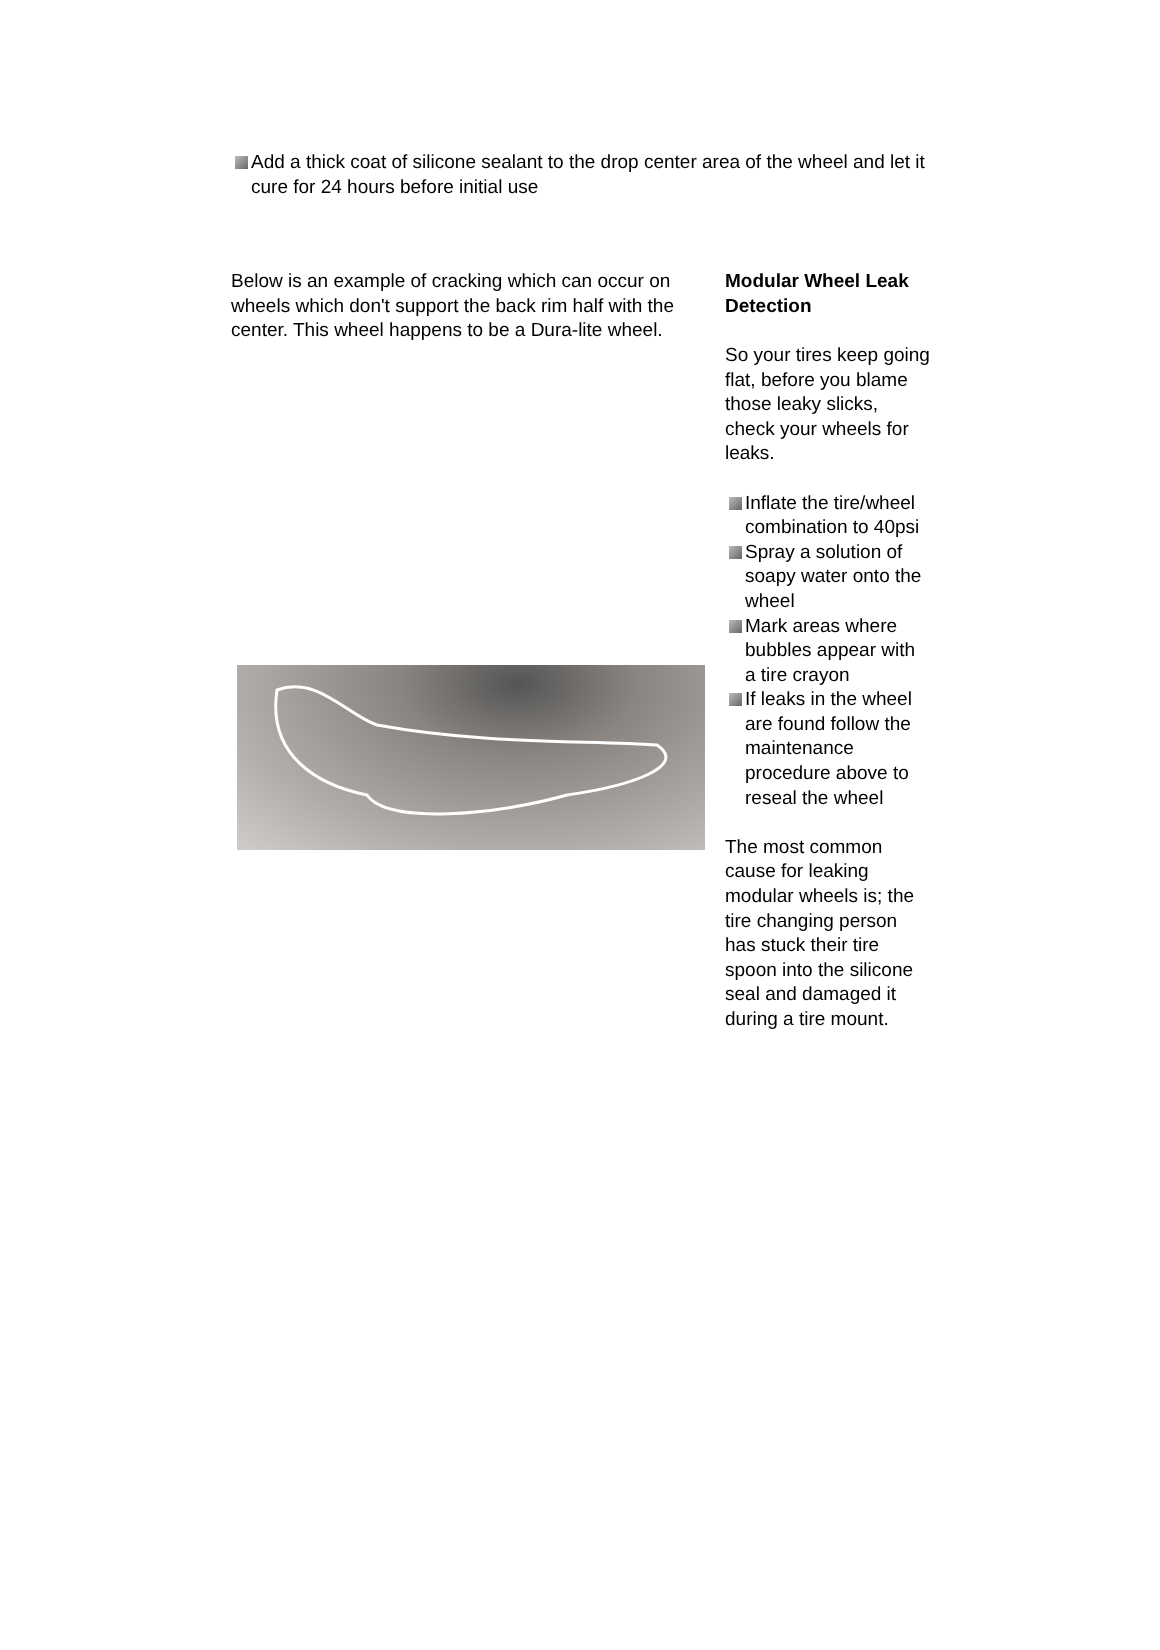Add a thick coat of silicone sealant to the drop center area of the wheel and let it cure for 24 hours before initial use
Below is an example of cracking which can occur on wheels which don't support the back rim half with the center. This wheel happens to be a Dura-lite wheel.
Modular Wheel Leak Detection
So your tires keep going flat, before you blame those leaky slicks, check your wheels for leaks.
Inflate the tire/wheel combination to 40psi
Spray a solution of soapy water onto the wheel
Mark areas where bubbles appear with a tire crayon
If leaks in the wheel are found follow the maintenance procedure above to reseal the wheel
The most common cause for leaking modular wheels is; the tire changing person has stuck their tire spoon into the silicone seal and damaged it during a tire mount.